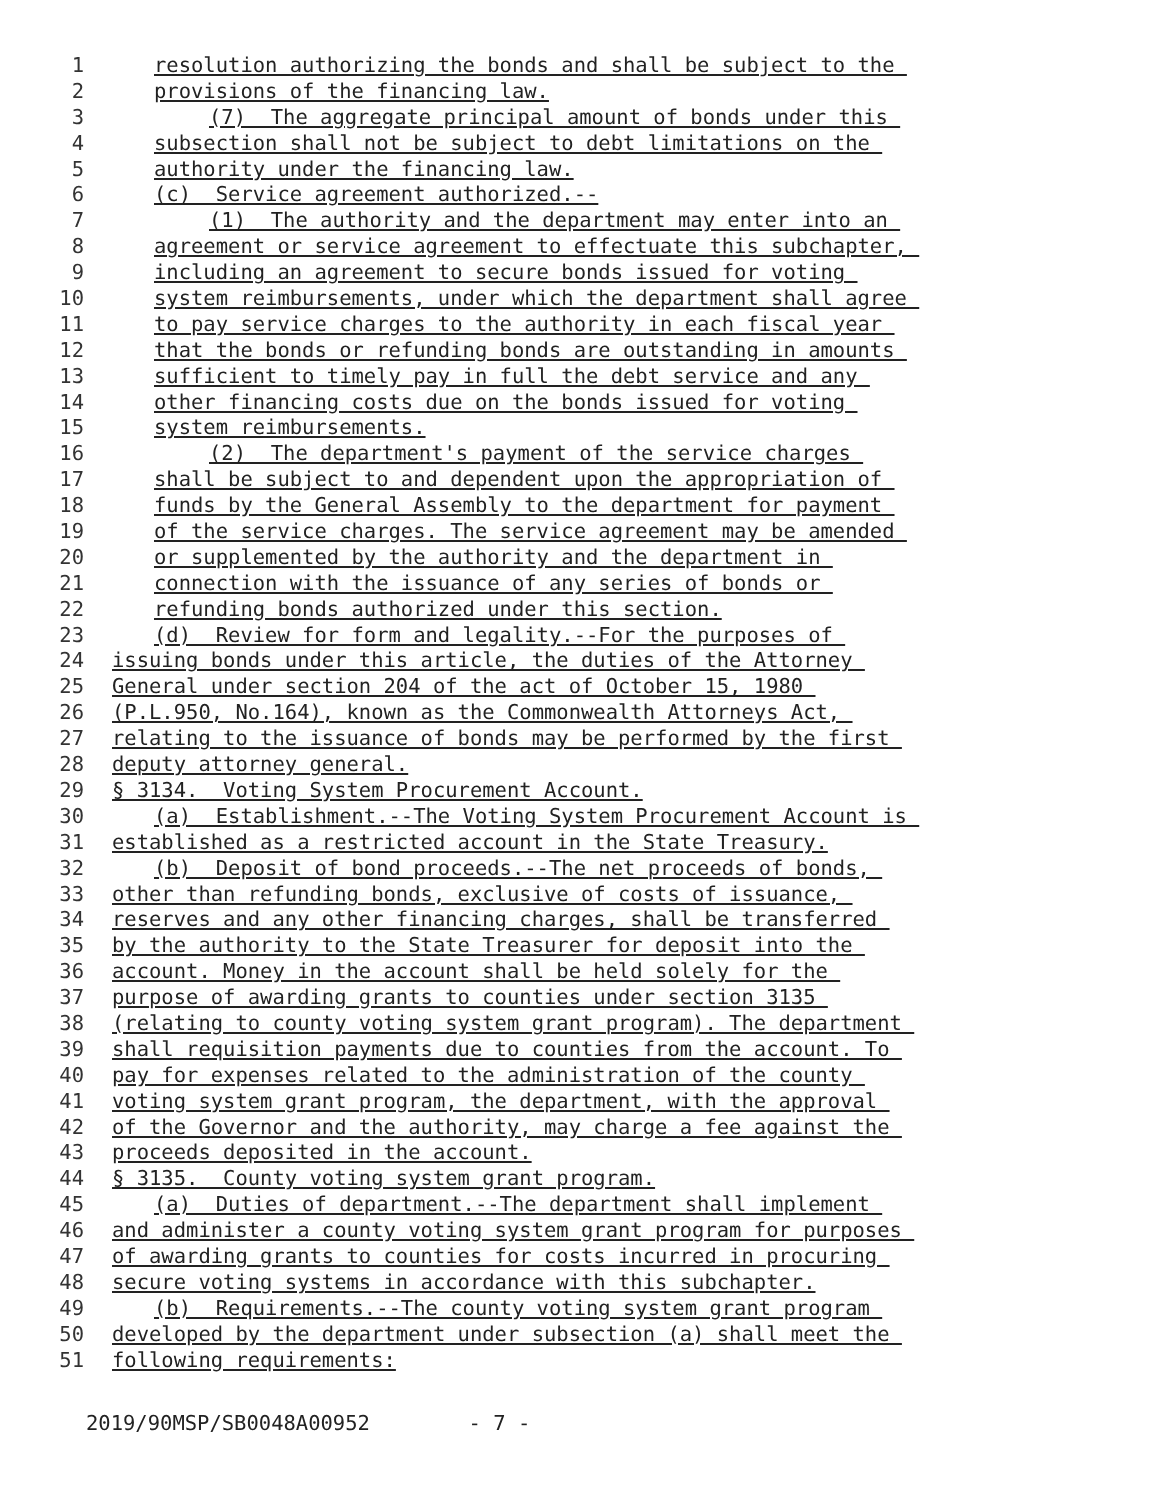1 resolution authorizing the bonds and shall be subject to the
2 provisions of the financing law.
3 (7) The aggregate principal amount of bonds under this
4 subsection shall not be subject to debt limitations on the
5 authority under the financing law.
6 (c) Service agreement authorized.--
7 (1) The authority and the department may enter into an
8 agreement or service agreement to effectuate this subchapter,
9 including an agreement to secure bonds issued for voting
10 system reimbursements, under which the department shall agree
11 to pay service charges to the authority in each fiscal year
12 that the bonds or refunding bonds are outstanding in amounts
13 sufficient to timely pay in full the debt service and any
14 other financing costs due on the bonds issued for voting
15 system reimbursements.
16 (2) The department's payment of the service charges
17 shall be subject to and dependent upon the appropriation of
18 funds by the General Assembly to the department for payment
19 of the service charges. The service agreement may be amended
20 or supplemented by the authority and the department in
21 connection with the issuance of any series of bonds or
22 refunding bonds authorized under this section.
23 (d) Review for form and legality.--For the purposes of
24 issuing bonds under this article, the duties of the Attorney
25 General under section 204 of the act of October 15, 1980
26 (P.L.950, No.164), known as the Commonwealth Attorneys Act,
27 relating to the issuance of bonds may be performed by the first
28 deputy attorney general.
29 § 3134. Voting System Procurement Account.
30 (a) Establishment.--The Voting System Procurement Account is
31 established as a restricted account in the State Treasury.
32 (b) Deposit of bond proceeds.--The net proceeds of bonds,
33 other than refunding bonds, exclusive of costs of issuance,
34 reserves and any other financing charges, shall be transferred
35 by the authority to the State Treasurer for deposit into the
36 account. Money in the account shall be held solely for the
37 purpose of awarding grants to counties under section 3135
38 (relating to county voting system grant program). The department
39 shall requisition payments due to counties from the account. To
40 pay for expenses related to the administration of the county
41 voting system grant program, the department, with the approval
42 of the Governor and the authority, may charge a fee against the
43 proceeds deposited in the account.
44 § 3135. County voting system grant program.
45 (a) Duties of department.--The department shall implement
46 and administer a county voting system grant program for purposes
47 of awarding grants to counties for costs incurred in procuring
48 secure voting systems in accordance with this subchapter.
49 (b) Requirements.--The county voting system grant program
50 developed by the department under subsection (a) shall meet the
51 following requirements:
2019/90MSP/SB0048A00952 - 7 -